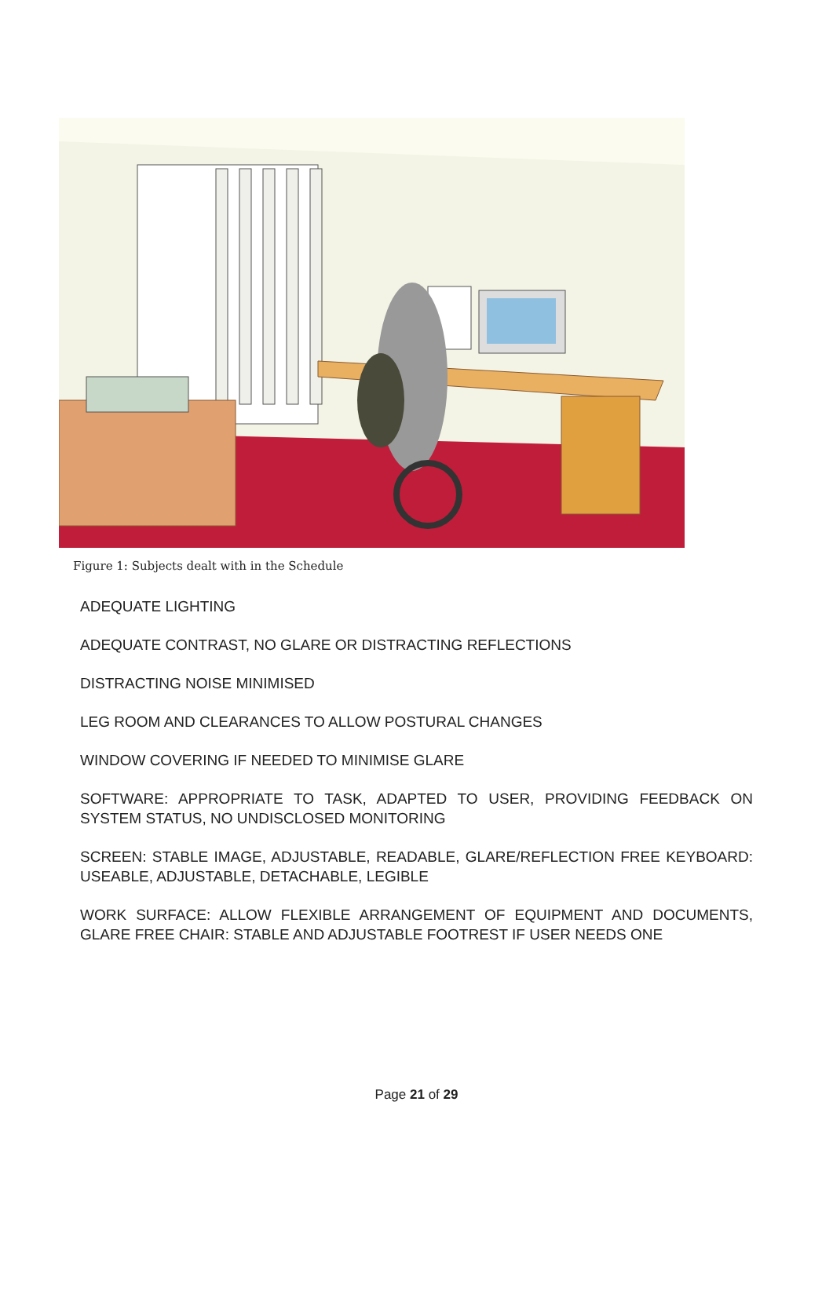Figure 1: Subjects dealt with in the Schedule
ADEQUATE LIGHTING
ADEQUATE CONTRAST, NO GLARE OR DISTRACTING REFLECTIONS
DISTRACTING NOISE MINIMISED
LEG ROOM AND CLEARANCES TO ALLOW POSTURAL CHANGES
WINDOW COVERING IF NEEDED TO MINIMISE GLARE
SOFTWARE: APPROPRIATE TO TASK, ADAPTED TO USER, PROVIDING FEEDBACK ON SYSTEM STATUS, NO UNDISCLOSED MONITORING
SCREEN: STABLE IMAGE, ADJUSTABLE, READABLE, GLARE/REFLECTION FREE KEYBOARD: USEABLE, ADJUSTABLE, DETACHABLE, LEGIBLE
WORK SURFACE: ALLOW FLEXIBLE ARRANGEMENT OF EQUIPMENT AND DOCUMENTS, GLARE FREE CHAIR: STABLE AND ADJUSTABLE FOOTREST IF USER NEEDS ONE
Page 21 of 29